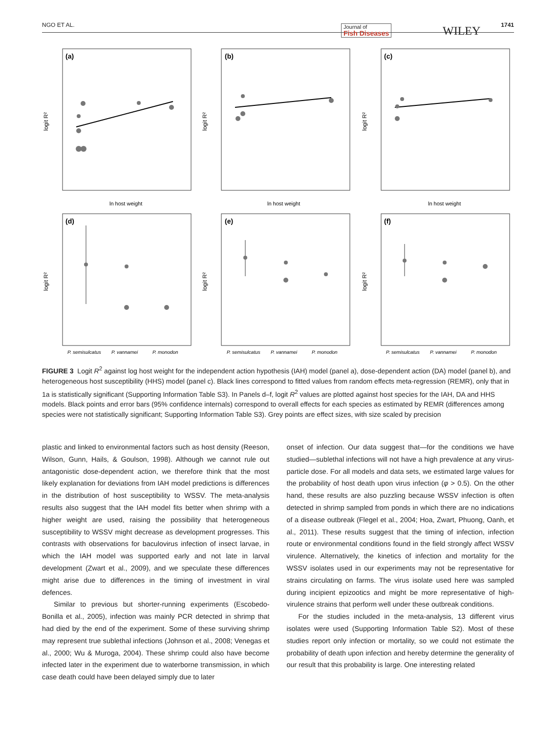NGO ET AL. Journal of
Fish Diseases WILEY
1741
(a)
(b)
(c)
(d)
(e)
(f)
ln host weight
ln host weight
ln host weight
P. semisulcatus
P. vannamei
P. monodon
P. semisulcatus
P. vannamei
P. monodon
P. semisulcatus
P. vannamei
P. monodon
logit R²
logit R²
logit R²
logit R²
logit R²
logit R²
FIGURE 3 Logit R<sup>2</sup> against log host weight for the independent action hypothesis (IAH) model (panel a), dose-dependent action (DA) model (panel b), and heterogeneous host susceptibility (HHS) model (panel c). Black lines correspond to fitted values from random effects meta-regression (REMR), only that in 1a is statistically significant (Supporting Information Table S3). In Panels d–f, logit R<sup>2</sup> values are plotted against host species for the IAH, DA and HHS models. Black points and error bars (95% confidence internals) correspond to overall effects for each species as estimated by REMR (differences among species were not statistically significant; Supporting Information Table S3). Grey points are effect sizes, with size scaled by precision
plastic and linked to environmental factors such as host density (Reeson, Wilson, Gunn, Hails, & Goulson, 1998). Although we cannot rule out antagonistic dose-dependent action, we therefore think that the most likely explanation for deviations from IAH model predictions is differences in the distribution of host susceptibility to WSSV. The meta-analysis results also suggest that the IAH model fits better when shrimp with a higher weight are used, raising the possibility that heterogeneous susceptibility to WSSV might decrease as development progresses. This contrasts with observations for baculovirus infection of insect larvae, in which the IAH model was supported early and not late in larval development (Zwart et al., 2009), and we speculate these differences might arise due to differences in the timing of investment in viral defences.
Similar to previous but shorter-running experiments (Escobedo-Bonilla et al., 2005), infection was mainly PCR detected in shrimp that had died by the end of the experiment. Some of these surviving shrimp may represent true sublethal infections (Johnson et al., 2008; Venegas et al., 2000; Wu & Muroga, 2004). These shrimp could also have become infected later in the experiment due to waterborne transmission, in which case death could have been delayed simply due to later
onset of infection. Our data suggest that—for the conditions we have studied—sublethal infections will not have a high prevalence at any virus-particle dose. For all models and data sets, we estimated large values for the probability of host death upon virus infection (φ > 0.5). On the other hand, these results are also puzzling because WSSV infection is often detected in shrimp sampled from ponds in which there are no indications of a disease outbreak (Flegel et al., 2004; Hoa, Zwart, Phuong, Oanh, et al., 2011). These results suggest that the timing of infection, infection route or environmental conditions found in the field strongly affect WSSV virulence. Alternatively, the kinetics of infection and mortality for the WSSV isolates used in our experiments may not be representative for strains circulating on farms. The virus isolate used here was sampled during incipient epizootics and might be more representative of high-virulence strains that perform well under these outbreak conditions.
For the studies included in the meta-analysis, 13 different virus isolates were used (Supporting Information Table S2). Most of these studies report only infection or mortality, so we could not estimate the probability of death upon infection and hereby determine the generality of our result that this probability is large. One interesting related